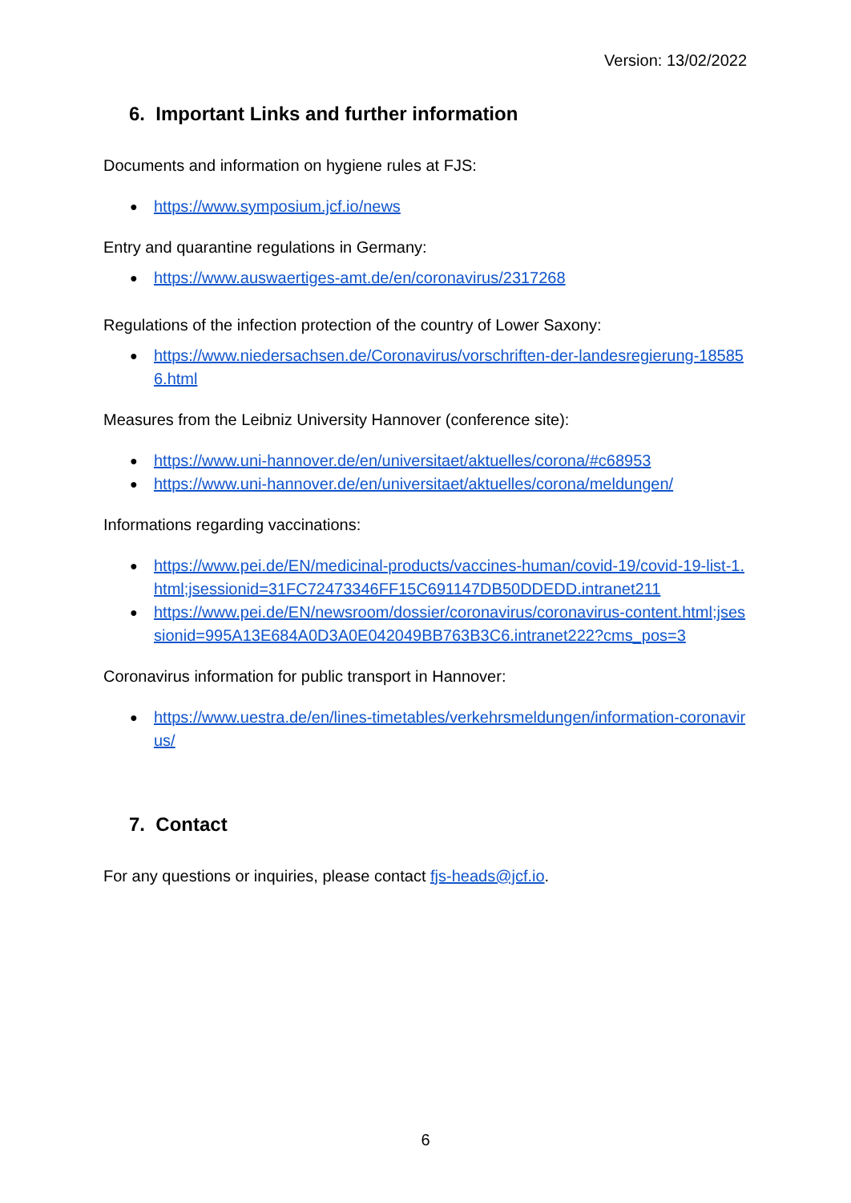Version: 13/02/2022
6. Important Links and further information
Documents and information on hygiene rules at FJS:
https://www.symposium.jcf.io/news
Entry and quarantine regulations in Germany:
https://www.auswaertiges-amt.de/en/coronavirus/2317268
Regulations of the infection protection of the country of Lower Saxony:
https://www.niedersachsen.de/Coronavirus/vorschriften-der-landesregierung-185856.html
Measures from the Leibniz University Hannover (conference site):
https://www.uni-hannover.de/en/universitaet/aktuelles/corona/#c68953
https://www.uni-hannover.de/en/universitaet/aktuelles/corona/meldungen/
Informations regarding vaccinations:
https://www.pei.de/EN/medicinal-products/vaccines-human/covid-19/covid-19-list-1.html;jsessionid=31FC72473346FF15C691147DB50DDEDD.intranet211
https://www.pei.de/EN/newsroom/dossier/coronavirus/coronavirus-content.html;jsessionid=995A13E684A0D3A0E042049BB763B3C6.intranet222?cms_pos=3
Coronavirus information for public transport in Hannover:
https://www.uestra.de/en/lines-timetables/verkehrsmeldungen/information-coronavirus/
7. Contact
For any questions or inquiries, please contact fjs-heads@jcf.io.
6